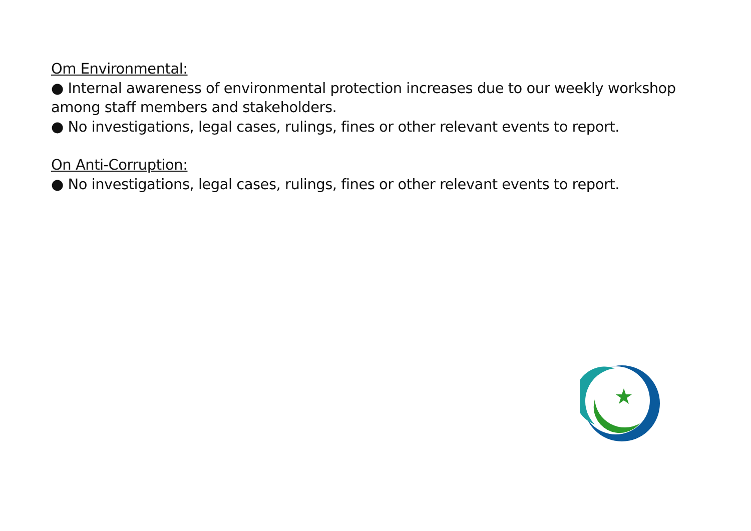Om Environmental:
● Internal awareness of environmental protection increases due to our weekly workshop among staff members and stakeholders.
● No investigations, legal cases, rulings, fines or other relevant events to report.
On Anti-Corruption:
● No investigations, legal cases, rulings, fines or other relevant events to report.